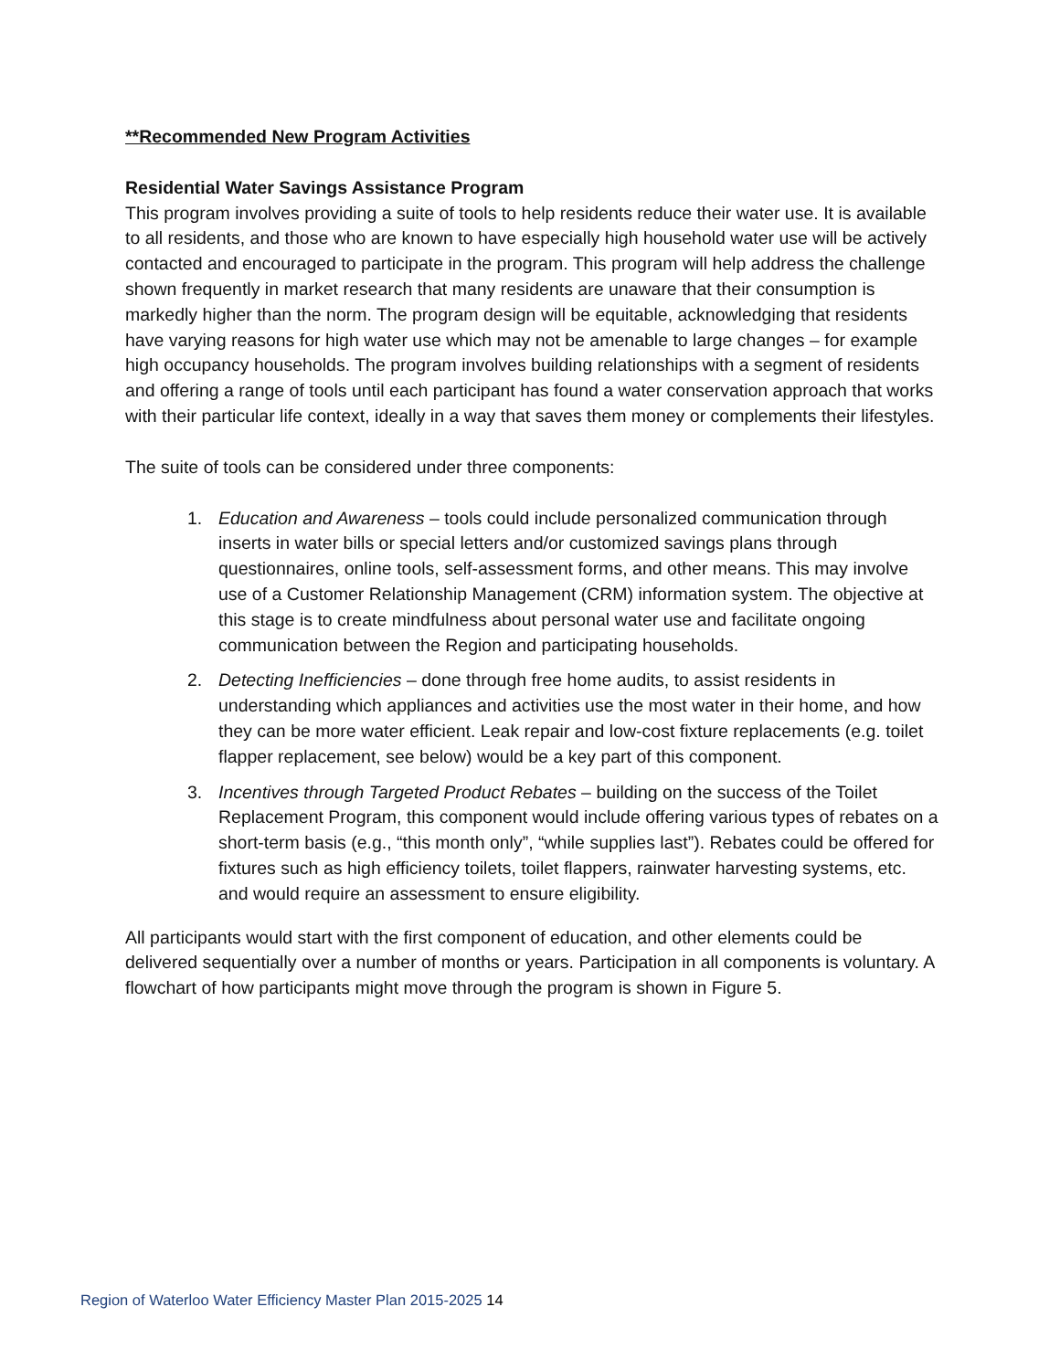**Recommended New Program Activities
Residential Water Savings Assistance Program
This program involves providing a suite of tools to help residents reduce their water use. It is available to all residents, and those who are known to have especially high household water use will be actively contacted and encouraged to participate in the program. This program will help address the challenge shown frequently in market research that many residents are unaware that their consumption is markedly higher than the norm. The program design will be equitable, acknowledging that residents have varying reasons for high water use which may not be amenable to large changes – for example high occupancy households. The program involves building relationships with a segment of residents and offering a range of tools until each participant has found a water conservation approach that works with their particular life context, ideally in a way that saves them money or complements their lifestyles.
The suite of tools can be considered under three components:
1. Education and Awareness – tools could include personalized communication through inserts in water bills or special letters and/or customized savings plans through questionnaires, online tools, self-assessment forms, and other means. This may involve use of a Customer Relationship Management (CRM) information system. The objective at this stage is to create mindfulness about personal water use and facilitate ongoing communication between the Region and participating households.
2. Detecting Inefficiencies – done through free home audits, to assist residents in understanding which appliances and activities use the most water in their home, and how they can be more water efficient. Leak repair and low-cost fixture replacements (e.g. toilet flapper replacement, see below) would be a key part of this component.
3. Incentives through Targeted Product Rebates – building on the success of the Toilet Replacement Program, this component would include offering various types of rebates on a short-term basis (e.g., “this month only”, “while supplies last”). Rebates could be offered for fixtures such as high efficiency toilets, toilet flappers, rainwater harvesting systems, etc. and would require an assessment to ensure eligibility.
All participants would start with the first component of education, and other elements could be delivered sequentially over a number of months or years. Participation in all components is voluntary. A flowchart of how participants might move through the program is shown in Figure 5.
Region of Waterloo Water Efficiency Master Plan 2015-2025 14